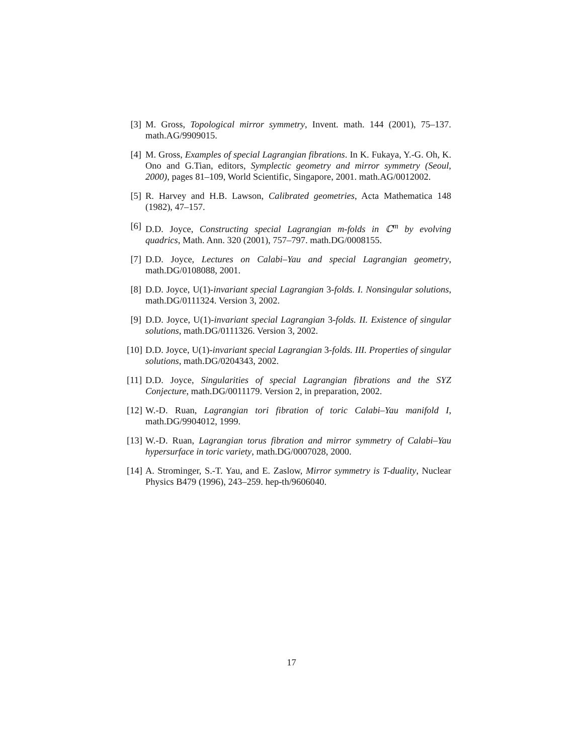[3] M. Gross, Topological mirror symmetry, Invent. math. 144 (2001), 75–137. math.AG/9909015.
[4] M. Gross, Examples of special Lagrangian fibrations. In K. Fukaya, Y.-G. Oh, K. Ono and G.Tian, editors, Symplectic geometry and mirror symmetry (Seoul, 2000), pages 81–109, World Scientific, Singapore, 2001. math.AG/0012002.
[5] R. Harvey and H.B. Lawson, Calibrated geometries, Acta Mathematica 148 (1982), 47–157.
[6] D.D. Joyce, Constructing special Lagrangian m-folds in ℂ<sup>m</sup> by evolving quadrics, Math. Ann. 320 (2001), 757–797. math.DG/0008155.
[7] D.D. Joyce, Lectures on Calabi–Yau and special Lagrangian geometry, math.DG/0108088, 2001.
[8] D.D. Joyce, U(1)-invariant special Lagrangian 3-folds. I. Nonsingular solutions, math.DG/0111324. Version 3, 2002.
[9] D.D. Joyce, U(1)-invariant special Lagrangian 3-folds. II. Existence of singular solutions, math.DG/0111326. Version 3, 2002.
[10] D.D. Joyce, U(1)-invariant special Lagrangian 3-folds. III. Properties of singular solutions, math.DG/0204343, 2002.
[11] D.D. Joyce, Singularities of special Lagrangian fibrations and the SYZ Conjecture, math.DG/0011179. Version 2, in preparation, 2002.
[12] W.-D. Ruan, Lagrangian tori fibration of toric Calabi–Yau manifold I, math.DG/9904012, 1999.
[13] W.-D. Ruan, Lagrangian torus fibration and mirror symmetry of Calabi–Yau hypersurface in toric variety, math.DG/0007028, 2000.
[14] A. Strominger, S.-T. Yau, and E. Zaslow, Mirror symmetry is T-duality, Nuclear Physics B479 (1996), 243–259. hep-th/9606040.
17